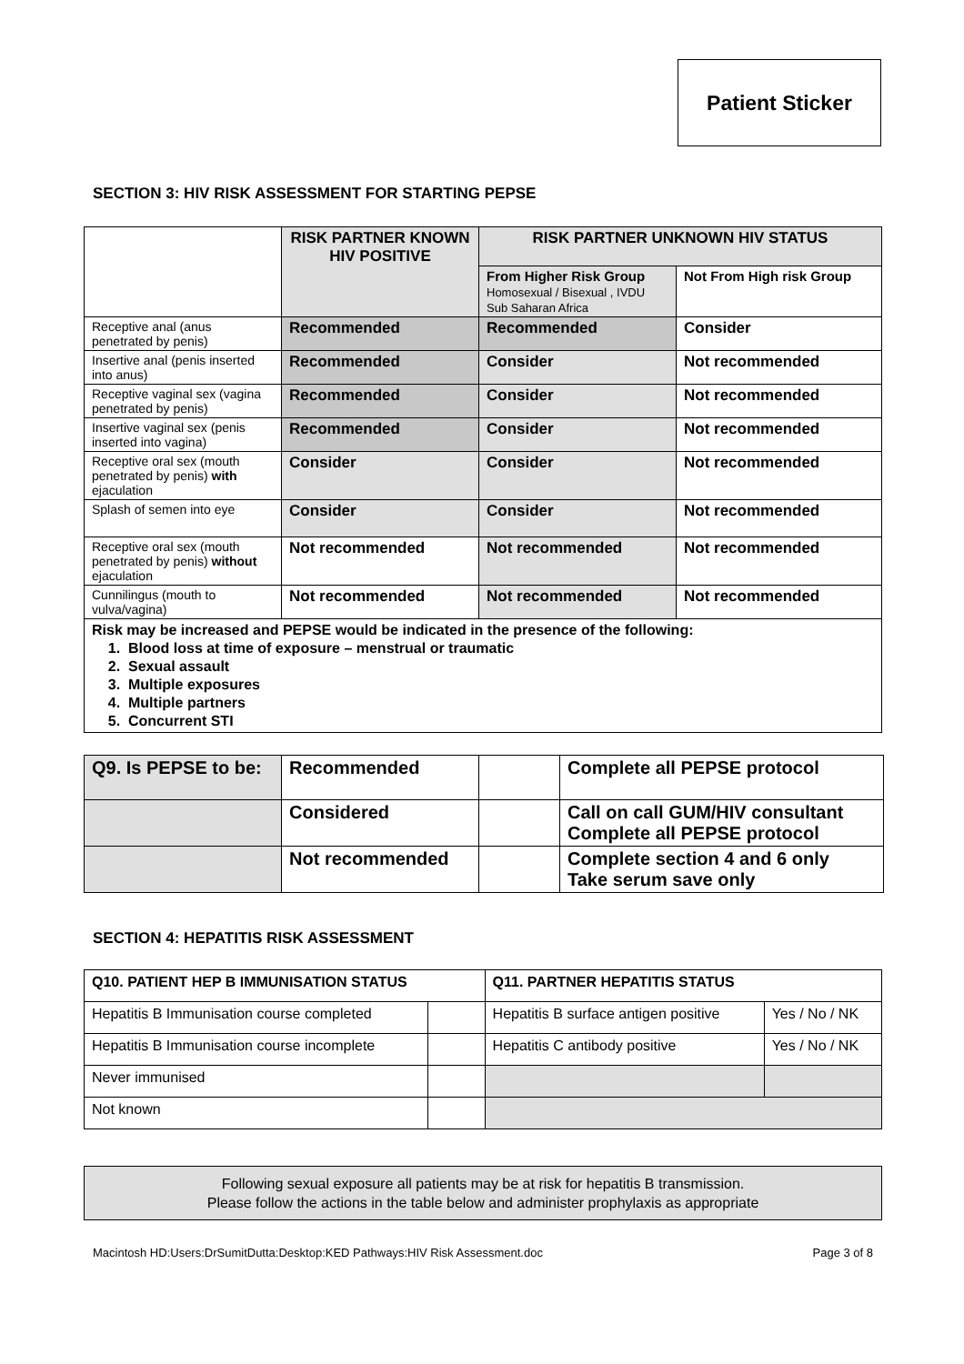Patient Sticker
SECTION 3: HIV RISK ASSESSMENT FOR STARTING PEPSE
| | RISK PARTNER KNOWN HIV POSITIVE | RISK PARTNER UNKNOWN HIV STATUS | |
| --- | --- | --- | --- |
| | | From Higher Risk Group Homosexual / Bisexual , IVDU Sub Saharan Africa | Not From High risk Group |
| Receptive anal (anus penetrated by penis) | Recommended | Recommended | Consider |
| Insertive anal (penis inserted into anus) | Recommended | Consider | Not recommended |
| Receptive vaginal sex (vagina penetrated by penis) | Recommended | Consider | Not recommended |
| Insertive vaginal sex (penis inserted into vagina) | Recommended | Consider | Not recommended |
| Receptive oral sex (mouth penetrated by penis) with ejaculation | Consider | Consider | Not recommended |
| Splash of semen into eye | Consider | Consider | Not recommended |
| Receptive oral sex (mouth penetrated by penis) without ejaculation | Not recommended | Not recommended | Not recommended |
| Cunnilingus (mouth to vulva/vagina) | Not recommended | Not recommended | Not recommended |
| Risk may be increased and PEPSE would be indicated in the presence of the following: 1. Blood loss at time of exposure – menstrual or traumatic 2. Sexual assault 3. Multiple exposures 4. Multiple partners 5. Concurrent STI | | | |
| Q9. Is PEPSE to be: | Recommended | | Complete all PEPSE protocol |
| | Considered | | Call on call GUM/HIV consultant Complete all PEPSE protocol |
| | Not recommended | | Complete section 4 and 6 only Take serum save only |
SECTION 4: HEPATITIS RISK ASSESSMENT
| Q10. PATIENT HEP B IMMUNISATION STATUS | | Q11. PARTNER HEPATITIS STATUS | |
| Hepatitis B Immunisation course completed | | Hepatitis B surface antigen positive | Yes / No / NK |
| Hepatitis B Immunisation course incomplete | | Hepatitis C antibody positive | Yes / No / NK |
| Never immunised | | | |
| Not known | | | |
Following sexual exposure all patients may be at risk for hepatitis B transmission.
Please follow the actions in the table below and administer prophylaxis as appropriate
Macintosh HD:Users:DrSumitDutta:Desktop:KED Pathways:HIV Risk Assessment.doc Page 3 of 8